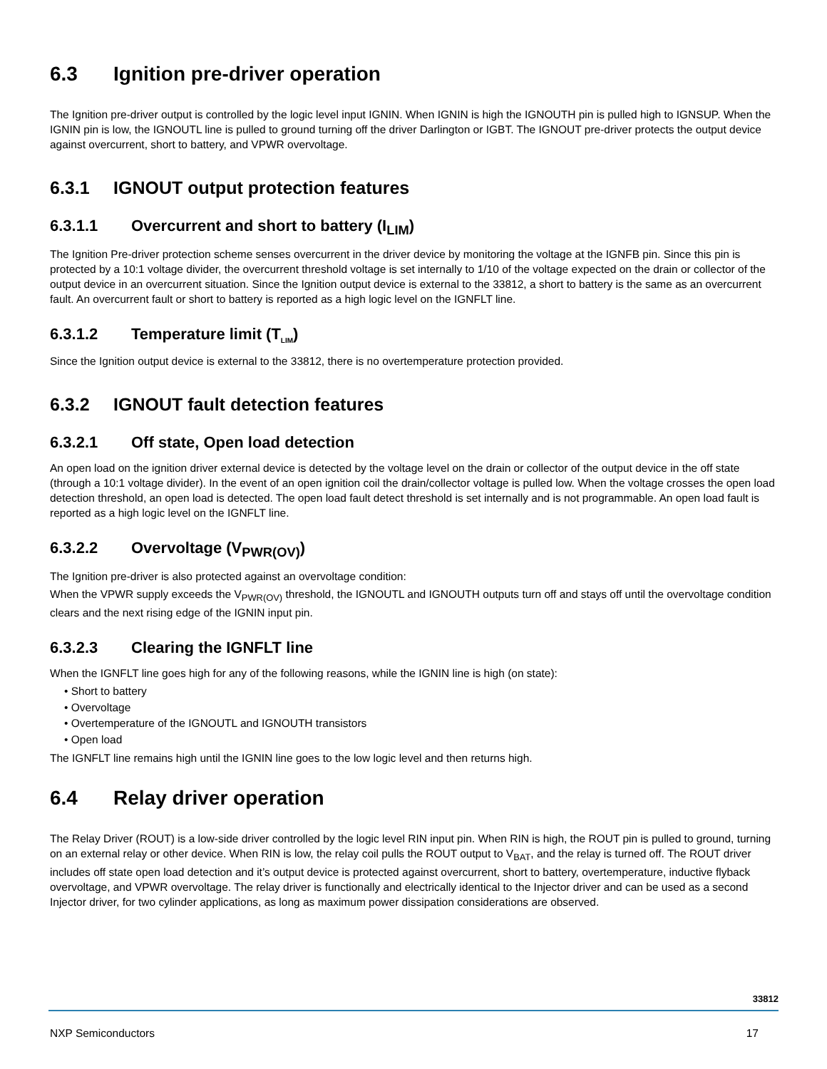6.3 Ignition pre-driver operation
The Ignition pre-driver output is controlled by the logic level input IGNIN. When IGNIN is high the IGNOUTH pin is pulled high to IGNSUP. When the IGNIN pin is low, the IGNOUTL line is pulled to ground turning off the driver Darlington or IGBT. The IGNOUT pre-driver protects the output device against overcurrent, short to battery, and VPWR overvoltage.
6.3.1 IGNOUT output protection features
6.3.1.1 Overcurrent and short to battery (I<sub>LIM</sub>)
The Ignition Pre-driver protection scheme senses overcurrent in the driver device by monitoring the voltage at the IGNFB pin. Since this pin is protected by a 10:1 voltage divider, the overcurrent threshold voltage is set internally to 1/10 of the voltage expected on the drain or collector of the output device in an overcurrent situation. Since the Ignition output device is external to the 33812, a short to battery is the same as an overcurrent fault. An overcurrent fault or short to battery is reported as a high logic level on the IGNFLT line.
6.3.1.2 Temperature limit (T<sub>LIM</sub>)
Since the Ignition output device is external to the 33812, there is no overtemperature protection provided.
6.3.2 IGNOUT fault detection features
6.3.2.1 Off state, Open load detection
An open load on the ignition driver external device is detected by the voltage level on the drain or collector of the output device in the off state (through a 10:1 voltage divider). In the event of an open ignition coil the drain/collector voltage is pulled low. When the voltage crosses the open load detection threshold, an open load is detected. The open load fault detect threshold is set internally and is not programmable. An open load fault is reported as a high logic level on the IGNFLT line.
6.3.2.2 Overvoltage (V<sub>PWR(OV)</sub>)
The Ignition pre-driver is also protected against an overvoltage condition:
When the VPWR supply exceeds the V<sub>PWR(OV)</sub> threshold, the IGNOUTL and IGNOUTH outputs turn off and stays off until the overvoltage condition clears and the next rising edge of the IGNIN input pin.
6.3.2.3 Clearing the IGNFLT line
When the IGNFLT line goes high for any of the following reasons, while the IGNIN line is high (on state):
• Short to battery
• Overvoltage
• Overtemperature of the IGNOUTL and IGNOUTH transistors
• Open load
The IGNFLT line remains high until the IGNIN line goes to the low logic level and then returns high.
6.4 Relay driver operation
The Relay Driver (ROUT) is a low-side driver controlled by the logic level RIN input pin. When RIN is high, the ROUT pin is pulled to ground, turning on an external relay or other device. When RIN is low, the relay coil pulls the ROUT output to V<sub>BAT</sub>, and the relay is turned off. The ROUT driver includes off state open load detection and it’s output device is protected against overcurrent, short to battery, overtemperature, inductive flyback overvoltage, and VPWR overvoltage. The relay driver is functionally and electrically identical to the Injector driver and can be used as a second Injector driver, for two cylinder applications, as long as maximum power dissipation considerations are observed.
33812
NXP Semiconductors 17